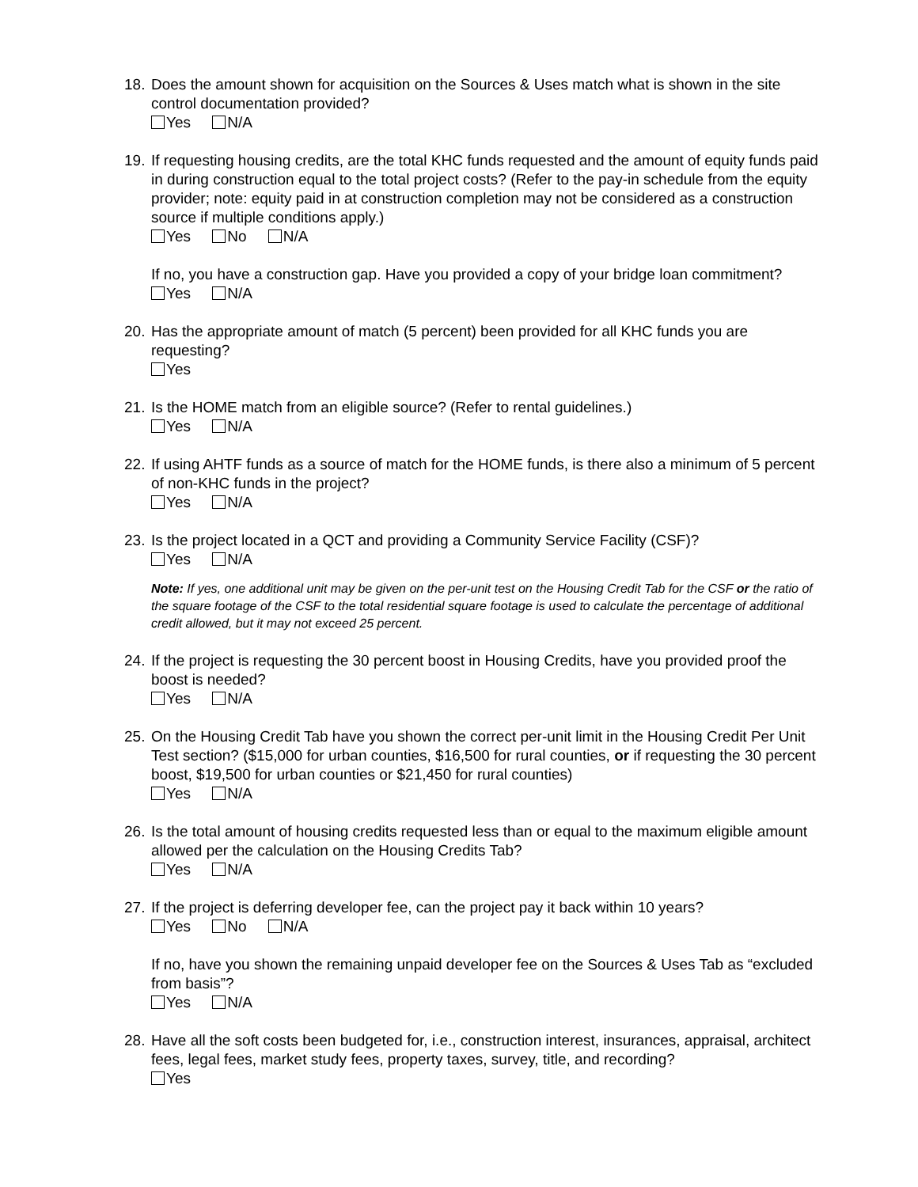18.
Does the amount shown for acquisition on the Sources & Uses match what is shown in the site control documentation provided?
Yes N/A
19.
If requesting housing credits, are the total KHC funds requested and the amount of equity funds paid in during construction equal to the total project costs? (Refer to the pay-in schedule from the equity provider; note: equity paid in at construction completion may not be considered as a construction source if multiple conditions apply.)
Yes No N/A
If no, you have a construction gap. Have you provided a copy of your bridge loan commitment?
Yes N/A
20.
Has the appropriate amount of match (5 percent) been provided for all KHC funds you are requesting?
Yes
21.
Is the HOME match from an eligible source? (Refer to rental guidelines.)
Yes N/A
22.
If using AHTF funds as a source of match for the HOME funds, is there also a minimum of 5 percent of non-KHC funds in the project?
Yes N/A
23.
Is the project located in a QCT and providing a Community Service Facility (CSF)?
Yes N/A
Note: If yes, one additional unit may be given on the per-unit test on the Housing Credit Tab for the CSF or the ratio of the square footage of the CSF to the total residential square footage is used to calculate the percentage of additional credit allowed, but it may not exceed 25 percent.
24.
If the project is requesting the 30 percent boost in Housing Credits, have you provided proof the boost is needed?
Yes N/A
25.
On the Housing Credit Tab have you shown the correct per-unit limit in the Housing Credit Per Unit Test section? ($15,000 for urban counties, $16,500 for rural counties, or if requesting the 30 percent boost, $19,500 for urban counties or $21,450 for rural counties)
Yes N/A
26.
Is the total amount of housing credits requested less than or equal to the maximum eligible amount allowed per the calculation on the Housing Credits Tab?
Yes N/A
27.
If the project is deferring developer fee, can the project pay it back within 10 years?
Yes No N/A
If no, have you shown the remaining unpaid developer fee on the Sources & Uses Tab as “excluded from basis”?
Yes N/A
28.
Have all the soft costs been budgeted for, i.e., construction interest, insurances, appraisal, architect fees, legal fees, market study fees, property taxes, survey, title, and recording?
Yes